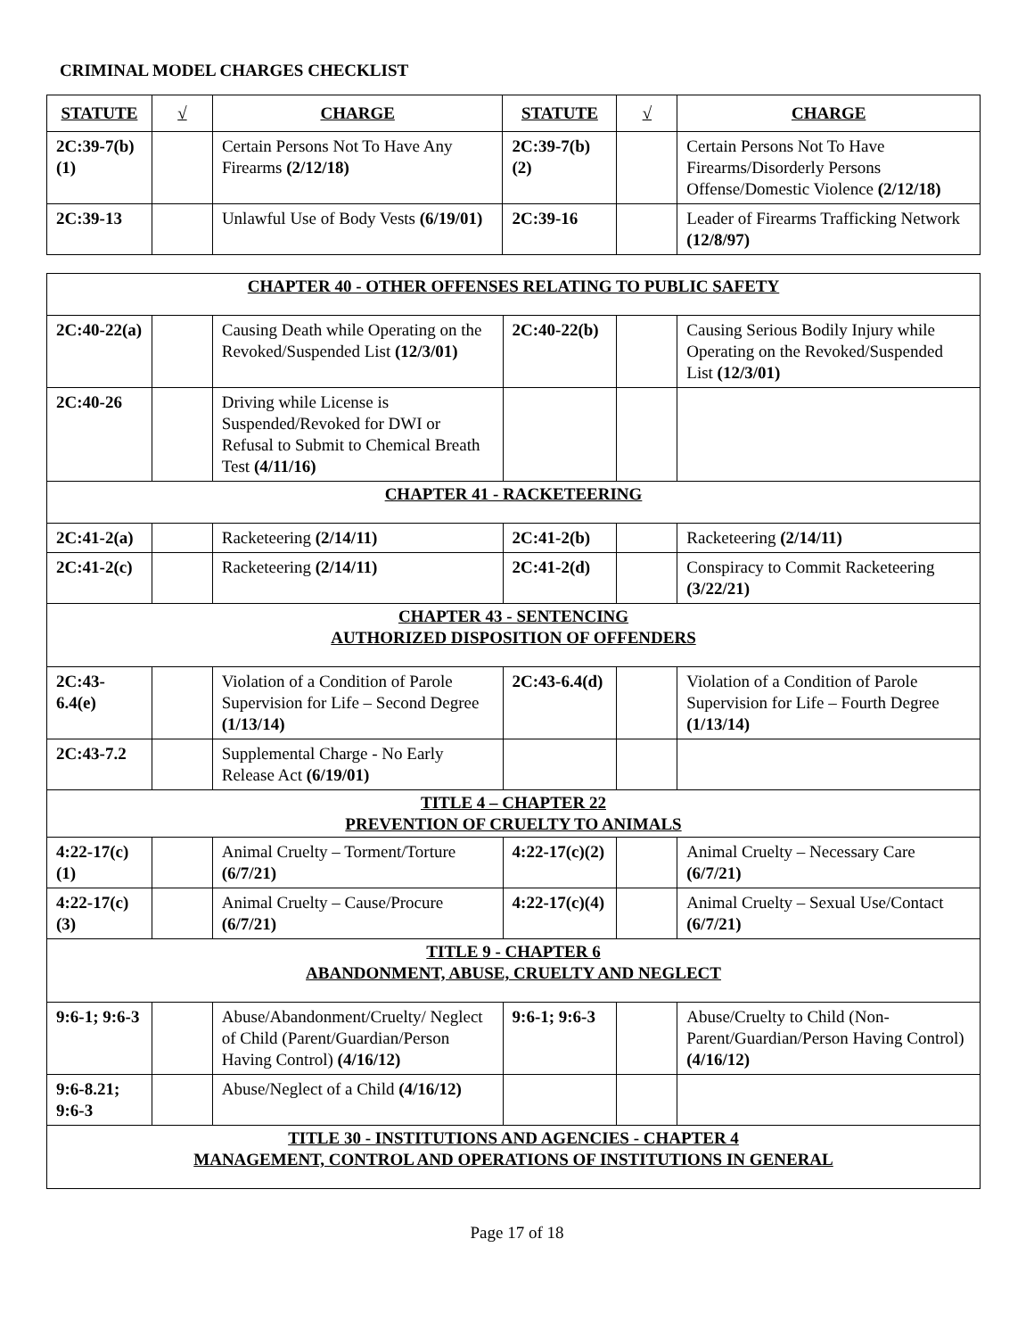CRIMINAL MODEL CHARGES CHECKLIST
| STATUTE | √ | CHARGE | STATUTE | √ | CHARGE |
| --- | --- | --- | --- | --- | --- |
| 2C:39-7(b)(1) | | Certain Persons Not To Have Any Firearms (2/12/18) | 2C:39-7(b)(2) | | Certain Persons Not To Have Firearms/Disorderly Persons Offense/Domestic Violence (2/12/18) |
| 2C:39-13 | | Unlawful Use of Body Vests (6/19/01) | 2C:39-16 | | Leader of Firearms Trafficking Network (12/8/97) |
| CHAPTER 40 - OTHER OFFENSES RELATING TO PUBLIC SAFETY | | | | | |
| 2C:40-22(a) | | Causing Death while Operating on the Revoked/Suspended List (12/3/01) | 2C:40-22(b) | | Causing Serious Bodily Injury while Operating on the Revoked/Suspended List (12/3/01) |
| 2C:40-26 | | Driving while License is Suspended/Revoked for DWI or Refusal to Submit to Chemical Breath Test (4/11/16) | | | |
| CHAPTER 41 - RACKETEERING | | | | | |
| 2C:41-2(a) | | Racketeering (2/14/11) | 2C:41-2(b) | | Racketeering (2/14/11) |
| 2C:41-2(c) | | Racketeering (2/14/11) | 2C:41-2(d) | | Conspiracy to Commit Racketeering (3/22/21) |
| CHAPTER 43 - SENTENCING AUTHORIZED DISPOSITION OF OFFENDERS | | | | | |
| 2C:43-6.4(e) | | Violation of a Condition of Parole Supervision for Life – Second Degree (1/13/14) | 2C:43-6.4(d) | | Violation of a Condition of Parole Supervision for Life – Fourth Degree (1/13/14) |
| 2C:43-7.2 | | Supplemental Charge - No Early Release Act (6/19/01) | | | |
| TITLE 4 – CHAPTER 22 PREVENTION OF CRUELTY TO ANIMALS | | | | | |
| 4:22-17(c)(1) | | Animal Cruelty – Torment/Torture (6/7/21) | 4:22-17(c)(2) | | Animal Cruelty – Necessary Care (6/7/21) |
| 4:22-17(c)(3) | | Animal Cruelty – Cause/Procure (6/7/21) | 4:22-17(c)(4) | | Animal Cruelty – Sexual Use/Contact (6/7/21) |
| TITLE 9 - CHAPTER 6 ABANDONMENT, ABUSE, CRUELTY AND NEGLECT | | | | | |
| 9:6-1; 9:6-3 | | Abuse/Abandonment/Cruelty/ Neglect of Child (Parent/Guardian/Person Having Control) (4/16/12) | 9:6-1; 9:6-3 | | Abuse/Cruelty to Child (Non-Parent/Guardian/Person Having Control) (4/16/12) |
| 9:6-8.21; 9:6-3 | | Abuse/Neglect of a Child (4/16/12) | | | |
| TITLE 30 - INSTITUTIONS AND AGENCIES - CHAPTER 4 MANAGEMENT, CONTROL AND OPERATIONS OF INSTITUTIONS IN GENERAL | | | | | |
Page 17 of 18